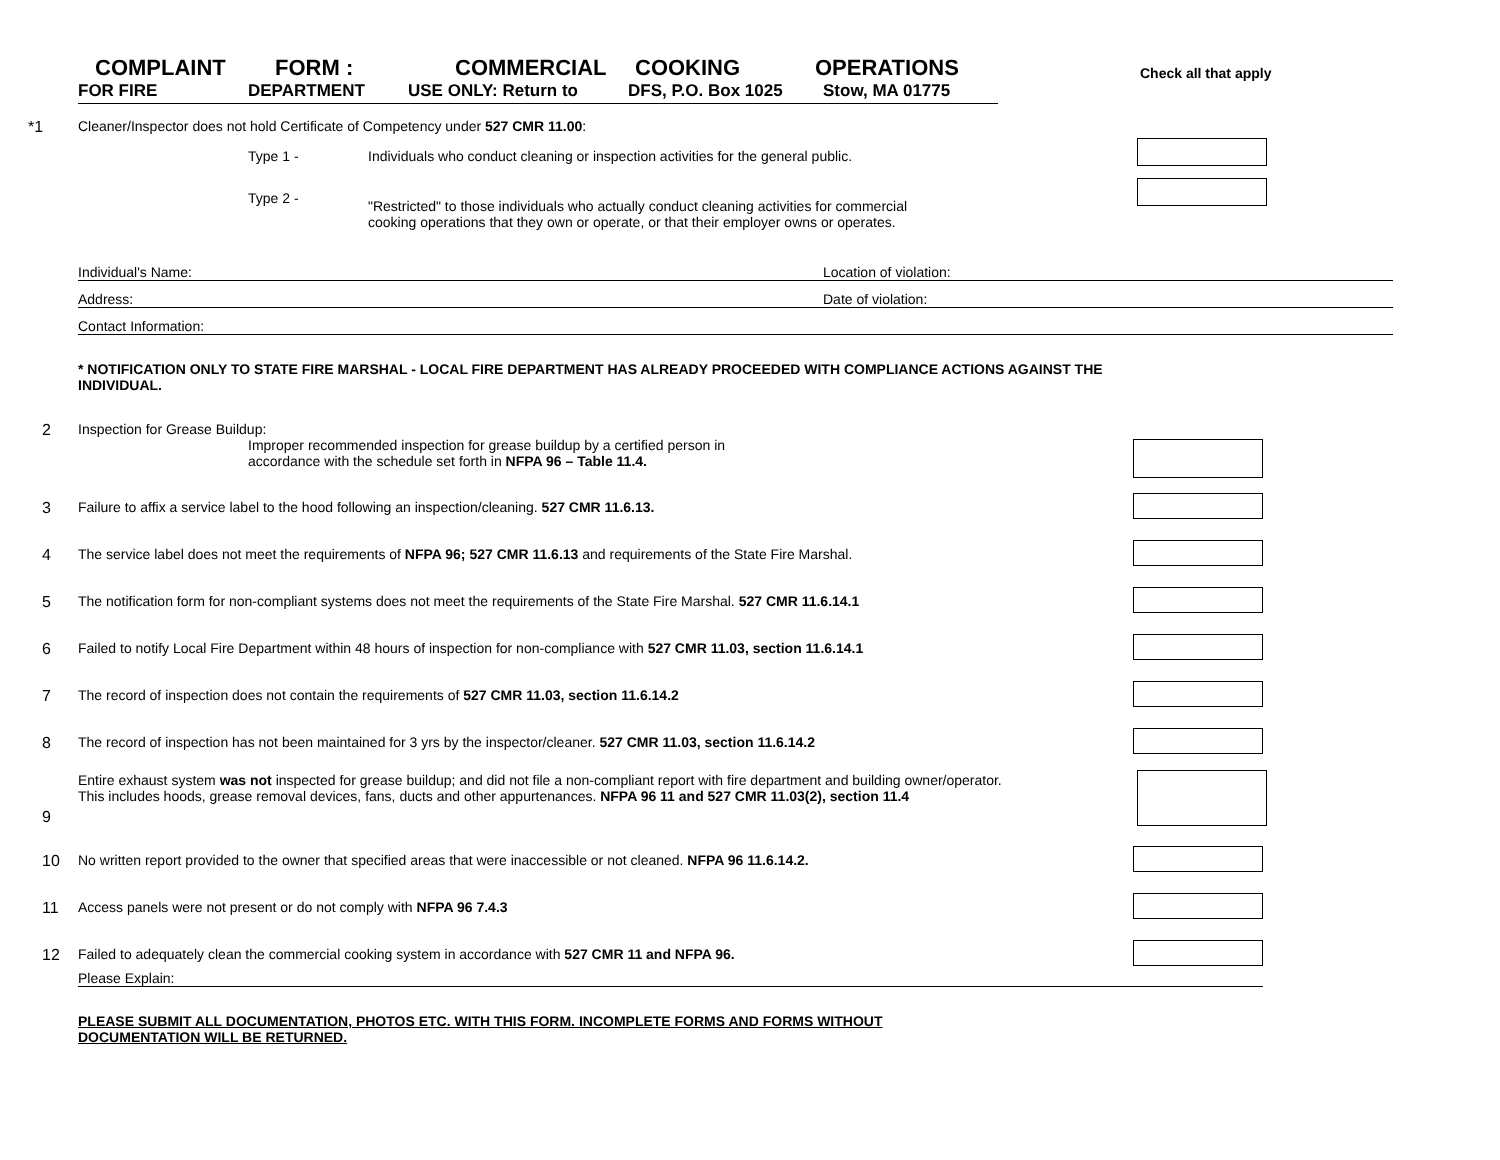COMPLAINT FORM : COMMERCIAL COOKING OPERATIONS
FOR FIRE DEPARTMENT USE ONLY: Return to DFS, P.O. Box 1025 Stow, MA 01775
Check all that apply
*1 Cleaner/Inspector does not hold Certificate of Competency under 527 CMR 11.00:
Type 1 - Individuals who conduct cleaning or inspection activities for the general public.
Type 2 -
"Restricted" to those individuals who actually conduct cleaning activities for commercial
cooking operations that they own or operate, or that their employer owns or operates.
Individual's Name: Location of violation:
Address: Date of violation:
Contact Information:
* NOTIFICATION ONLY TO STATE FIRE MARSHAL - LOCAL FIRE DEPARTMENT HAS ALREADY PROCEEDED WITH COMPLIANCE ACTIONS AGAINST THE INDIVIDUAL.
2 Inspection for Grease Buildup:
Improper recommended inspection for grease buildup by a certified person in
accordance with the schedule set forth in NFPA 96 – Table 11.4.
3 Failure to affix a service label to the hood following an inspection/cleaning. 527 CMR 11.6.13.
4 The service label does not meet the requirements of NFPA 96; 527 CMR 11.6.13 and requirements of the State Fire Marshal.
5 The notification form for non-compliant systems does not meet the requirements of the State Fire Marshal. 527 CMR 11.6.14.1
6 Failed to notify Local Fire Department within 48 hours of inspection for non-compliance with 527 CMR 11.03, section 11.6.14.1
7 The record of inspection does not contain the requirements of 527 CMR 11.03, section 11.6.14.2
8 The record of inspection has not been maintained for 3 yrs by the inspector/cleaner. 527 CMR 11.03, section 11.6.14.2
9
Entire exhaust system was not inspected for grease buildup; and did not file a non-compliant report with fire department and building owner/operator. This includes hoods, grease removal devices, fans, ducts and other appurtenances. NFPA 96 11 and 527 CMR 11.03(2), section 11.4
10 No written report provided to the owner that specified areas that were inaccessible or not cleaned. NFPA 96 11.6.14.2.
11 Access panels were not present or do not comply with NFPA 96 7.4.3
12 Failed to adequately clean the commercial cooking system in accordance with 527 CMR 11 and NFPA 96.
Please Explain:
PLEASE SUBMIT ALL DOCUMENTATION, PHOTOS ETC. WITH THIS FORM. INCOMPLETE FORMS AND FORMS WITHOUT DOCUMENTATION WILL BE RETURNED.